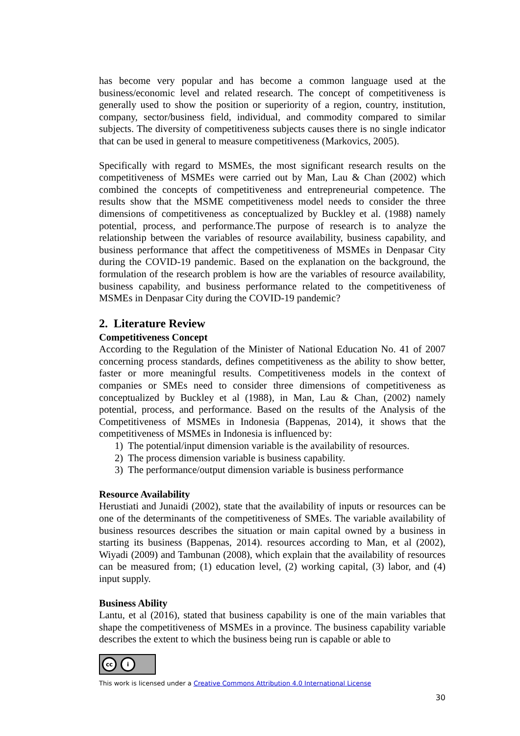has become very popular and has become a common language used at the business/economic level and related research. The concept of competitiveness is generally used to show the position or superiority of a region, country, institution, company, sector/business field, individual, and commodity compared to similar subjects. The diversity of competitiveness subjects causes there is no single indicator that can be used in general to measure competitiveness (Markovics, 2005).
Specifically with regard to MSMEs, the most significant research results on the competitiveness of MSMEs were carried out by Man, Lau & Chan (2002) which combined the concepts of competitiveness and entrepreneurial competence. The results show that the MSME competitiveness model needs to consider the three dimensions of competitiveness as conceptualized by Buckley et al. (1988) namely potential, process, and performance.The purpose of research is to analyze the relationship between the variables of resource availability, business capability, and business performance that affect the competitiveness of MSMEs in Denpasar City during the COVID-19 pandemic. Based on the explanation on the background, the formulation of the research problem is how are the variables of resource availability, business capability, and business performance related to the competitiveness of MSMEs in Denpasar City during the COVID-19 pandemic?
2. Literature Review
Competitiveness Concept
According to the Regulation of the Minister of National Education No. 41 of 2007 concerning process standards, defines competitiveness as the ability to show better, faster or more meaningful results. Competitiveness models in the context of companies or SMEs need to consider three dimensions of competitiveness as conceptualized by Buckley et al (1988), in Man, Lau & Chan, (2002) namely potential, process, and performance. Based on the results of the Analysis of the Competitiveness of MSMEs in Indonesia (Bappenas, 2014), it shows that the competitiveness of MSMEs in Indonesia is influenced by:
1) The potential/input dimension variable is the availability of resources.
2) The process dimension variable is business capability.
3) The performance/output dimension variable is business performance
Resource Availability
Herustiati and Junaidi (2002), state that the availability of inputs or resources can be one of the determinants of the competitiveness of SMEs. The variable availability of business resources describes the situation or main capital owned by a business in starting its business (Bappenas, 2014). resources according to Man, et al (2002), Wiyadi (2009) and Tambunan (2008), which explain that the availability of resources can be measured from; (1) education level, (2) working capital, (3) labor, and (4) input supply.
Business Ability
Lantu, et al (2016), stated that business capability is one of the main variables that shape the competitiveness of MSMEs in a province. The business capability variable describes the extent to which the business being run is capable or able to
cc i
This work is licensed under a Creative Commons Attribution 4.0 International License
30